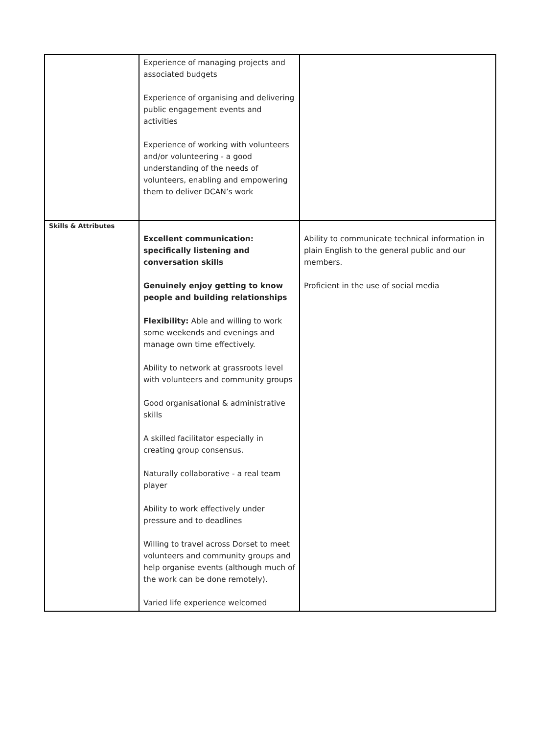| | Experience of managing projects and associated budgets Experience of organising and delivering public engagement events and activities Experience of working with volunteers and/or volunteering - a good understanding of the needs of volunteers, enabling and empowering them to deliver DCAN’s work | |
| Skills & Attributes | Excellent communication: specifically listening and conversation skills Genuinely enjoy getting to know people and building relationships Flexibility: Able and willing to work some weekends and evenings and manage own time effectively. Ability to network at grassroots level with volunteers and community groups Good organisational & administrative skills A skilled facilitator especially in creating group consensus. Naturally collaborative - a real team player Ability to work effectively under pressure and to deadlines Willing to travel across Dorset to meet volunteers and community groups and help organise events (although much of the work can be done remotely). Varied life experience welcomed | Ability to communicate technical information in plain English to the general public and our members. Proficient in the use of social media |